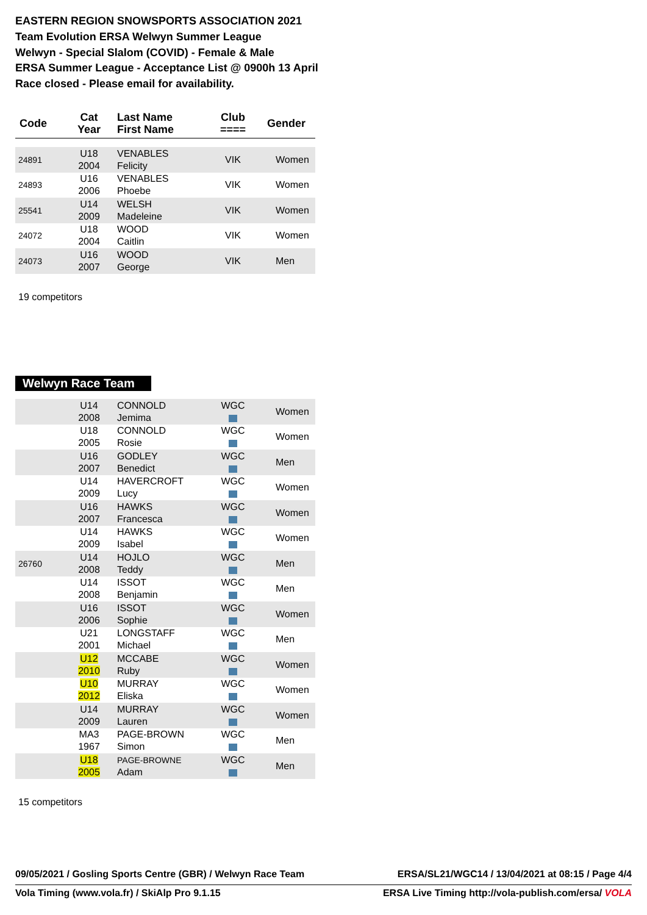EASTERN REGION SNOWSPORTS ASSOCIATION 2021
Team Evolution ERSA Welwyn Summer League
Welwyn - Special Slalom (COVID) - Female & Male
ERSA Summer League - Acceptance List @ 0900h 13 April
Race closed - Please email for availability.
| Code | Cat Year | Last Name First Name | Club ==== | Gender |
| --- | --- | --- | --- | --- |
| 24891 | U18 2004 | VENABLES Felicity | VIK | Women |
| 24893 | U16 2006 | VENABLES Phoebe | VIK | Women |
| 25541 | U14 2009 | WELSH Madeleine | VIK | Women |
| 24072 | U18 2004 | WOOD Caitlin | VIK | Women |
| 24073 | U16 2007 | WOOD George | VIK | Men |
19 competitors
Welwyn Race Team
| | U14 2008 | CONNOLD Jemima | WGC | Women |
| | U18 2005 | CONNOLD Rosie | WGC | Women |
| | U16 2007 | GODLEY Benedict | WGC | Men |
| | U14 2009 | HAVERCROFT Lucy | WGC | Women |
| | U16 2007 | HAWKS Francesca | WGC | Women |
| | U14 2009 | HAWKS Isabel | WGC | Women |
| 26760 | U14 2008 | HOJLO Teddy | WGC | Men |
| | U14 2008 | ISSOT Benjamin | WGC | Men |
| | U16 2006 | ISSOT Sophie | WGC | Women |
| | U21 2001 | LONGSTAFF Michael | WGC | Men |
| | U12 2010 | MCCABE Ruby | WGC | Women |
| | U10 2012 | MURRAY Eliska | WGC | Women |
| | U14 2009 | MURRAY Lauren | WGC | Women |
| | MA3 1967 | PAGE-BROWN Simon | WGC | Men |
| | U18 2005 | PAGE-BROWNE Adam | WGC | Men |
15 competitors
09/05/2021 / Gosling Sports Centre (GBR) / Welwyn Race Team ERSA/SL21/WGC14 / 13/04/2021 at 08:15 / Page 4/4
Vola Timing (www.vola.fr) / SkiAlp Pro 9.1.15 ERSA Live Timing http://vola-publish.com/ersa/ VOLA